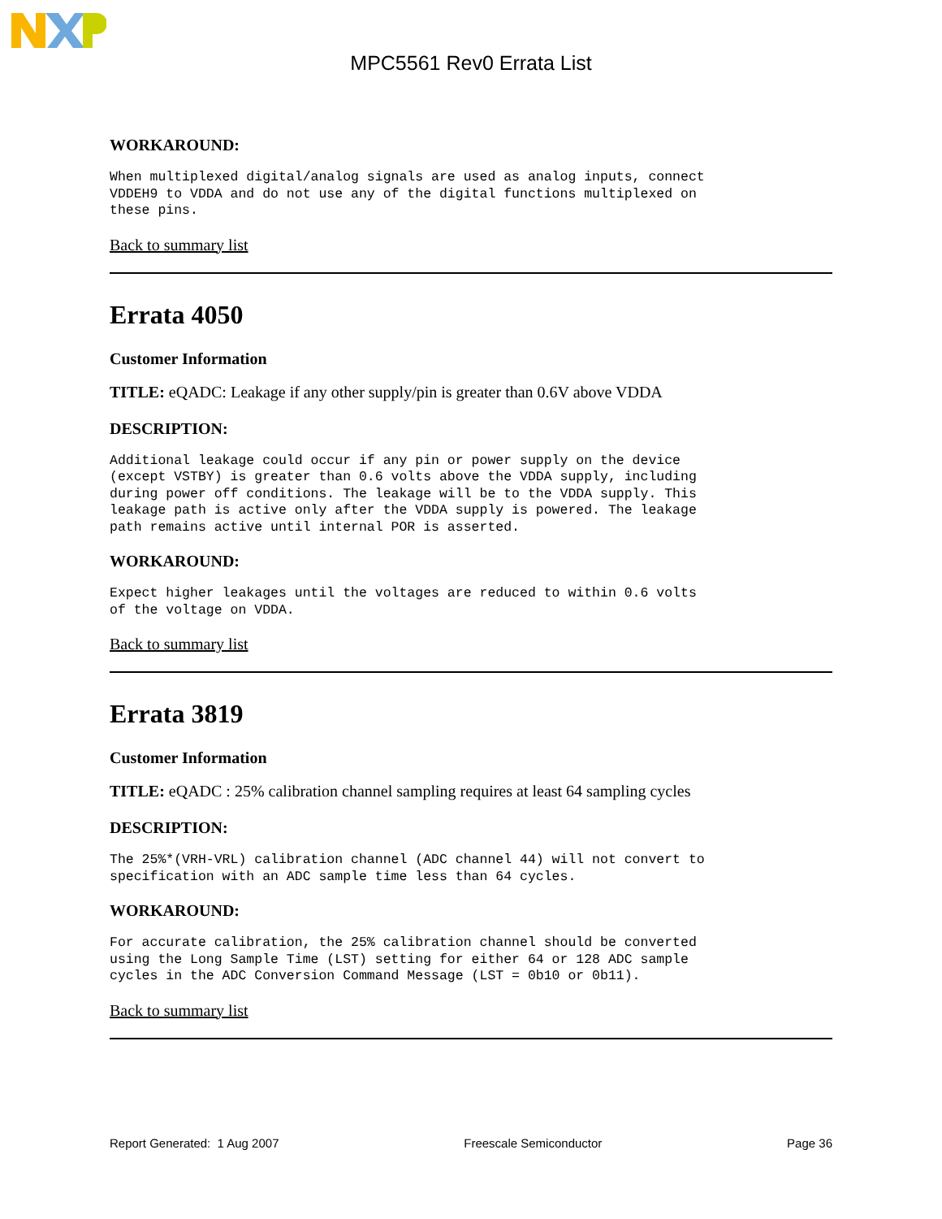MPC5561 Rev0 Errata List
WORKAROUND:
When multiplexed digital/analog signals are used as analog inputs, connect
VDDEH9 to VDDA and do not use any of the digital functions multiplexed on
these pins.
Back to summary list
Errata 4050
Customer Information
TITLE: eQADC: Leakage if any other supply/pin is greater than 0.6V above VDDA
DESCRIPTION:
Additional leakage could occur if any pin or power supply on the device
(except VSTBY) is greater than 0.6 volts above the VDDA supply, including
during power off conditions. The leakage will be to the VDDA supply. This
leakage path is active only after the VDDA supply is powered. The leakage
path remains active until internal POR is asserted.
WORKAROUND:
Expect higher leakages until the voltages are reduced to within 0.6 volts
of the voltage on VDDA.
Back to summary list
Errata 3819
Customer Information
TITLE: eQADC : 25% calibration channel sampling requires at least 64 sampling cycles
DESCRIPTION:
The 25%*(VRH-VRL) calibration channel (ADC channel 44) will not convert to
specification with an ADC sample time less than 64 cycles.
WORKAROUND:
For accurate calibration, the 25% calibration channel should be converted
using the Long Sample Time (LST) setting for either 64 or 128 ADC sample
cycles in the ADC Conversion Command Message (LST = 0b10 or 0b11).
Back to summary list
Report Generated: 1 Aug 2007 Freescale Semiconductor Page 36